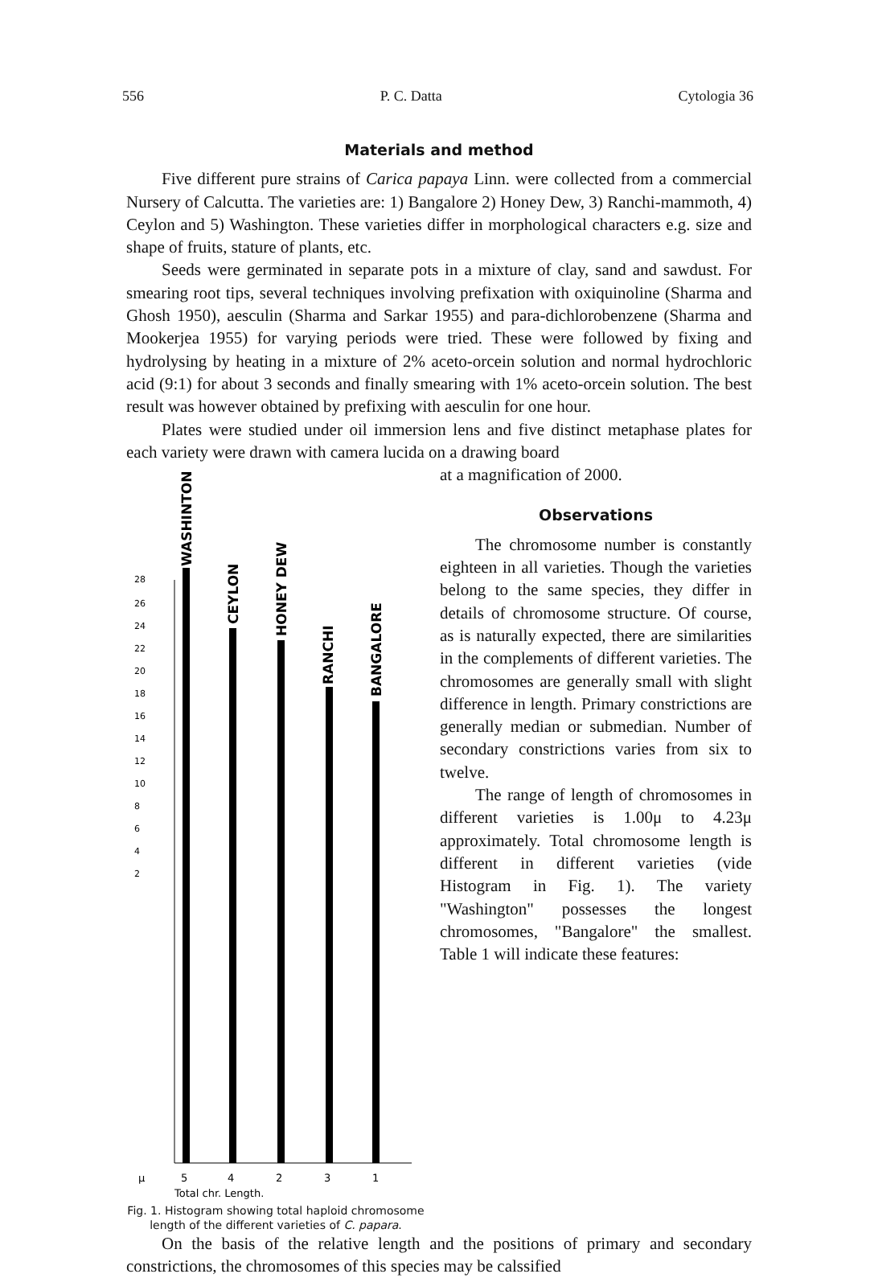556 P. C. Datta Cytologia 36
Materials and method
Five different pure strains of Carica papaya Linn. were collected from a commercial Nursery of Calcutta. The varieties are: 1) Bangalore 2) Honey Dew, 3) Ranchi-mammoth, 4) Ceylon and 5) Washington. These varieties differ in morphological characters e.g. size and shape of fruits, stature of plants, etc.
Seeds were germinated in separate pots in a mixture of clay, sand and sawdust. For smearing root tips, several techniques involving prefixation with oxiquinoline (Sharma and Ghosh 1950), aesculin (Sharma and Sarkar 1955) and para-dichlorobenzene (Sharma and Mookerjea 1955) for varying periods were tried. These were followed by fixing and hydrolysing by heating in a mixture of 2% aceto-orcein solution and normal hydrochloric acid (9:1) for about 3 seconds and finally smearing with 1% aceto-orcein solution. The best result was however obtained by prefixing with aesculin for one hour.
Plates were studied under oil immersion lens and five distinct metaphase plates for each variety were drawn with camera lucida on a drawing board
28
26
24
22
20
18
16
14
12
10
8
6
4
2
WASHINTON
CEYLON
HONEY DEW
RANCHI
BANGALORE
μ
5
4
2
3
1
Total chr. Length.
Fig. 1. Histogram showing total haploid chromosome length of the different varieties of C. papara.
at a magnification of 2000.
Observations
The chromosome number is constantly eighteen in all varieties. Though the varieties belong to the same species, they differ in details of chromosome structure. Of course, as is naturally expected, there are similarities in the complements of different varieties. The chromosomes are generally small with slight difference in length. Primary constrictions are generally median or submedian. Number of secondary constrictions varies from six to twelve.
The range of length of chromosomes in different varieties is 1.00μ to 4.23μ approximately. Total chromosome length is different in different varieties (vide Histogram in Fig. 1). The variety "Washington" possesses the longest chromosomes, "Bangalore" the smallest. Table 1 will indicate these features:
On the basis of the relative length and the positions of primary and secondary constrictions, the chromosomes of this species may be calssified